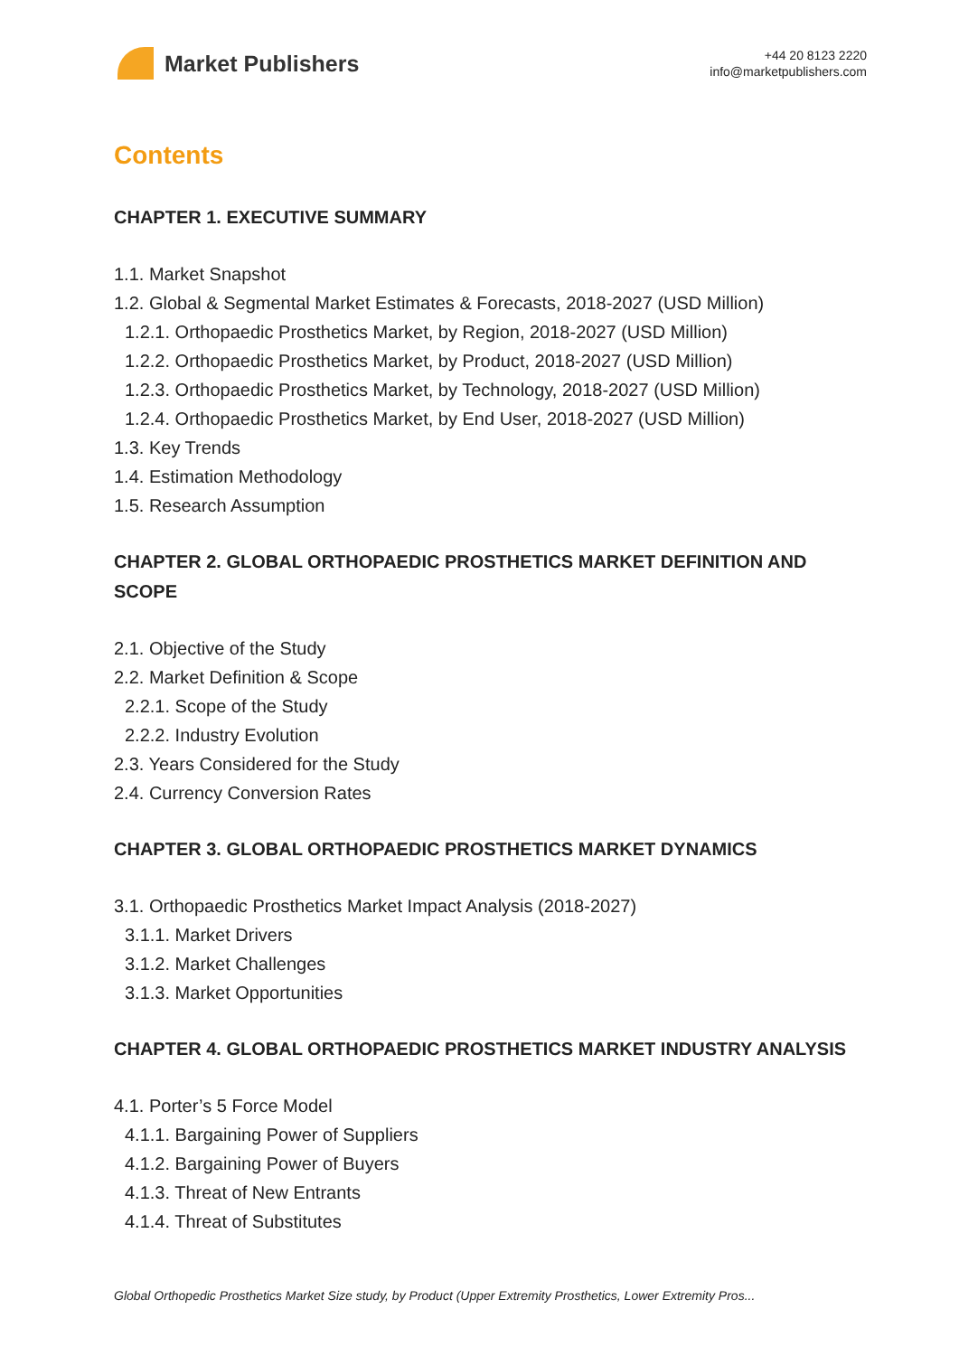Market Publishers
+44 20 8123 2220
info@marketpublishers.com
Contents
CHAPTER 1. EXECUTIVE SUMMARY
1.1. Market Snapshot
1.2. Global & Segmental Market Estimates & Forecasts, 2018-2027 (USD Million)
1.2.1. Orthopaedic Prosthetics Market, by Region, 2018-2027 (USD Million)
1.2.2. Orthopaedic Prosthetics Market, by Product, 2018-2027 (USD Million)
1.2.3. Orthopaedic Prosthetics Market, by Technology, 2018-2027 (USD Million)
1.2.4. Orthopaedic Prosthetics Market, by End User, 2018-2027 (USD Million)
1.3. Key Trends
1.4. Estimation Methodology
1.5. Research Assumption
CHAPTER 2. GLOBAL ORTHOPAEDIC PROSTHETICS MARKET DEFINITION AND SCOPE
2.1. Objective of the Study
2.2. Market Definition & Scope
2.2.1. Scope of the Study
2.2.2. Industry Evolution
2.3. Years Considered for the Study
2.4. Currency Conversion Rates
CHAPTER 3. GLOBAL ORTHOPAEDIC PROSTHETICS MARKET DYNAMICS
3.1. Orthopaedic Prosthetics Market Impact Analysis (2018-2027)
3.1.1. Market Drivers
3.1.2. Market Challenges
3.1.3. Market Opportunities
CHAPTER 4. GLOBAL ORTHOPAEDIC PROSTHETICS MARKET INDUSTRY ANALYSIS
4.1. Porter’s 5 Force Model
4.1.1. Bargaining Power of Suppliers
4.1.2. Bargaining Power of Buyers
4.1.3. Threat of New Entrants
4.1.4. Threat of Substitutes
Global Orthopedic Prosthetics Market Size study, by Product (Upper Extremity Prosthetics, Lower Extremity Pros...